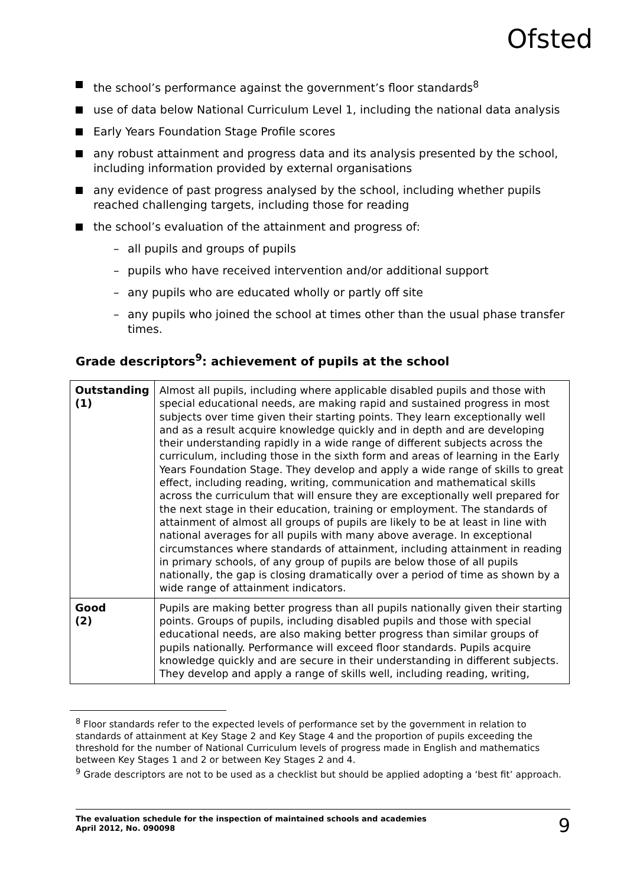Ofsted
the school’s performance against the government’s floor standards<sup>8</sup>
use of data below National Curriculum Level 1, including the national data analysis
Early Years Foundation Stage Profile scores
any robust attainment and progress data and its analysis presented by the school, including information provided by external organisations
any evidence of past progress analysed by the school, including whether pupils reached challenging targets, including those for reading
the school’s evaluation of the attainment and progress of:
– all pupils and groups of pupils
– pupils who have received intervention and/or additional support
– any pupils who are educated wholly or partly off site
– any pupils who joined the school at times other than the usual phase transfer times.
Grade descriptors<sup>9</sup>: achievement of pupils at the school
| Outstanding (1) | Almost all pupils, including where applicable disabled pupils and those with special educational needs, are making rapid and sustained progress in most subjects over time given their starting points. They learn exceptionally well and as a result acquire knowledge quickly and in depth and are developing their understanding rapidly in a wide range of different subjects across the curriculum, including those in the sixth form and areas of learning in the Early Years Foundation Stage. They develop and apply a wide range of skills to great effect, including reading, writing, communication and mathematical skills across the curriculum that will ensure they are exceptionally well prepared for the next stage in their education, training or employment. The standards of attainment of almost all groups of pupils are likely to be at least in line with national averages for all pupils with many above average. In exceptional circumstances where standards of attainment, including attainment in reading in primary schools, of any group of pupils are below those of all pupils nationally, the gap is closing dramatically over a period of time as shown by a wide range of attainment indicators. |
| Good (2) | Pupils are making better progress than all pupils nationally given their starting points. Groups of pupils, including disabled pupils and those with special educational needs, are also making better progress than similar groups of pupils nationally. Performance will exceed floor standards. Pupils acquire knowledge quickly and are secure in their understanding in different subjects. They develop and apply a range of skills well, including reading, writing, |
<sup>8</sup> Floor standards refer to the expected levels of performance set by the government in relation to standards of attainment at Key Stage 2 and Key Stage 4 and the proportion of pupils exceeding the threshold for the number of National Curriculum levels of progress made in English and mathematics between Key Stages 1 and 2 or between Key Stages 2 and 4.
<sup>9</sup> Grade descriptors are not to be used as a checklist but should be applied adopting a ‘best fit’ approach.
The evaluation schedule for the inspection of maintained schools and academies
April 2012, No. 090098
9